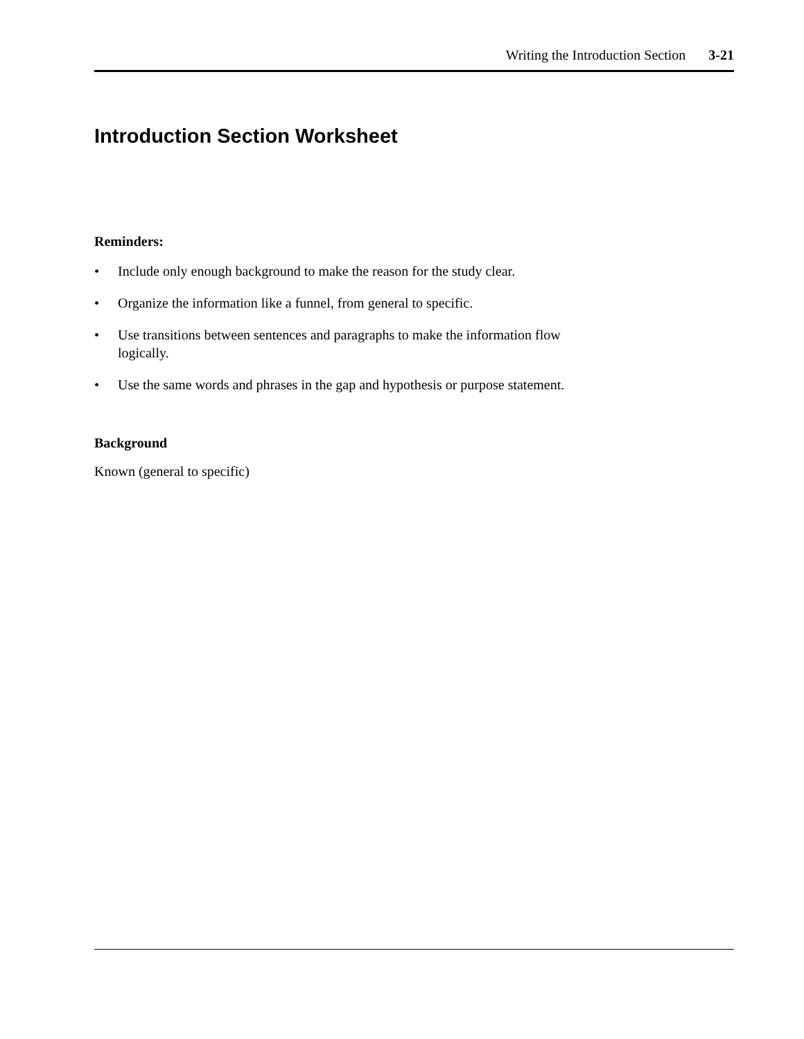Writing the Introduction Section 3-21
Introduction Section Worksheet
Reminders:
• Include only enough background to make the reason for the study clear.
• Organize the information like a funnel, from general to specific.
• Use transitions between sentences and paragraphs to make the information flow logically.
• Use the same words and phrases in the gap and hypothesis or purpose statement.
Background
Known (general to specific)